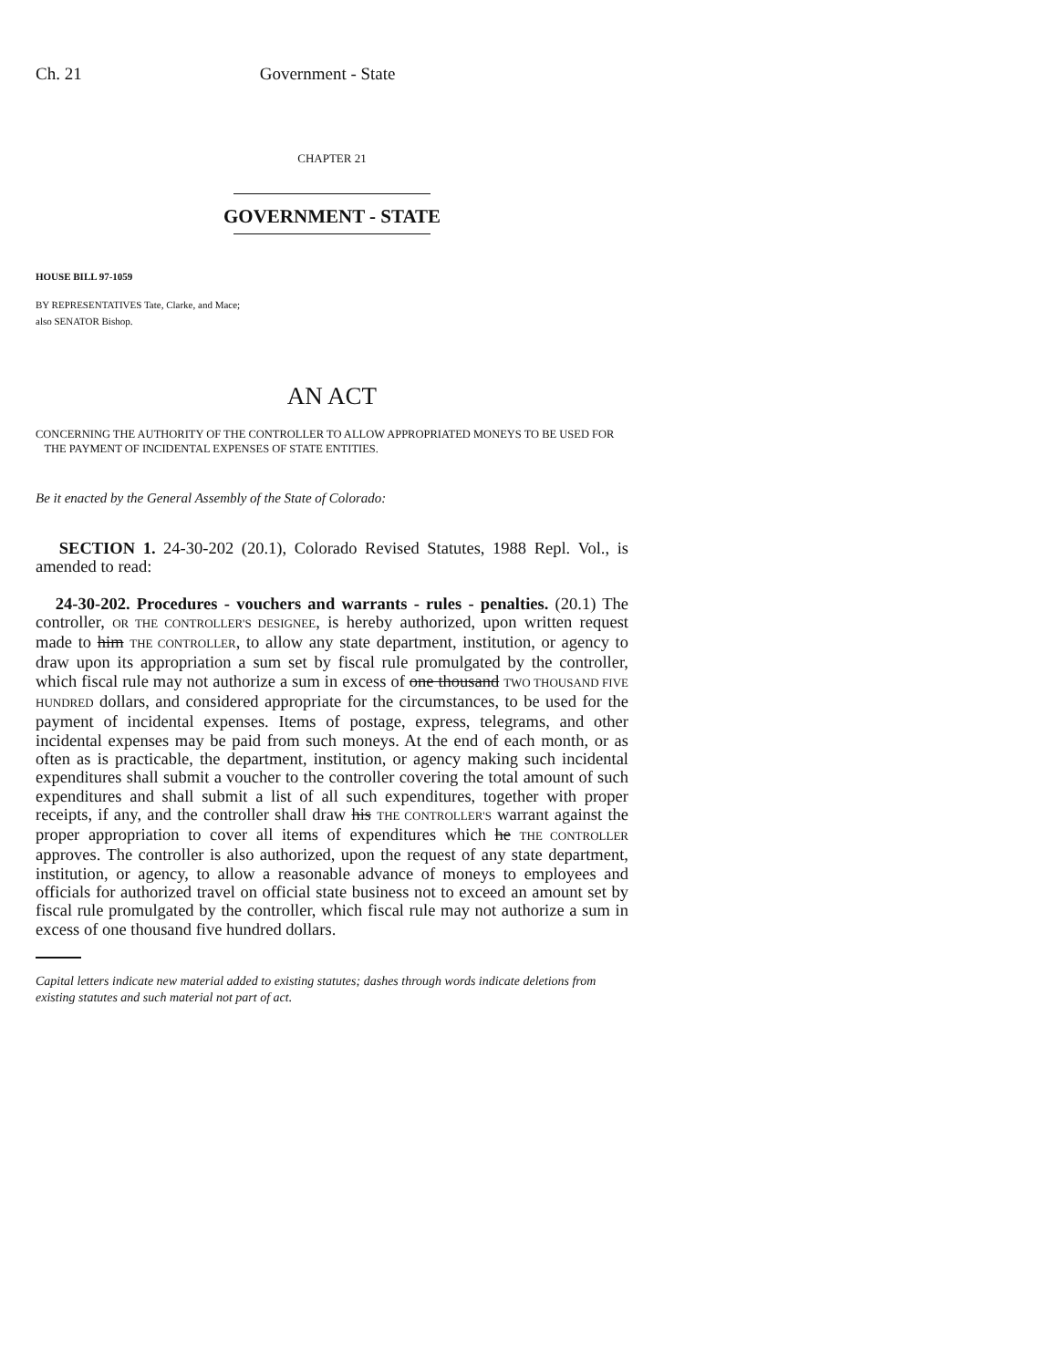Ch. 21 Government - State
CHAPTER 21
GOVERNMENT - STATE
HOUSE BILL 97-1059
BY REPRESENTATIVES Tate, Clarke, and Mace;
also SENATOR Bishop.
AN ACT
CONCERNING THE AUTHORITY OF THE CONTROLLER TO ALLOW APPROPRIATED MONEYS TO BE USED FOR
THE PAYMENT OF INCIDENTAL EXPENSES OF STATE ENTITIES.
Be it enacted by the General Assembly of the State of Colorado:
SECTION 1. 24-30-202 (20.1), Colorado Revised Statutes, 1988 Repl. Vol., is amended to read:
24-30-202. Procedures - vouchers and warrants - rules - penalties. (20.1) The controller, OR THE CONTROLLER'S DESIGNEE, is hereby authorized, upon written request made to him THE CONTROLLER, to allow any state department, institution, or agency to draw upon its appropriation a sum set by fiscal rule promulgated by the controller, which fiscal rule may not authorize a sum in excess of one thousand TWO THOUSAND FIVE HUNDRED dollars, and considered appropriate for the circumstances, to be used for the payment of incidental expenses. Items of postage, express, telegrams, and other incidental expenses may be paid from such moneys. At the end of each month, or as often as is practicable, the department, institution, or agency making such incidental expenditures shall submit a voucher to the controller covering the total amount of such expenditures and shall submit a list of all such expenditures, together with proper receipts, if any, and the controller shall draw his THE CONTROLLER'S warrant against the proper appropriation to cover all items of expenditures which he THE CONTROLLER approves. The controller is also authorized, upon the request of any state department, institution, or agency, to allow a reasonable advance of moneys to employees and officials for authorized travel on official state business not to exceed an amount set by fiscal rule promulgated by the controller, which fiscal rule may not authorize a sum in excess of one thousand five hundred dollars.
Capital letters indicate new material added to existing statutes; dashes through words indicate deletions from existing statutes and such material not part of act.